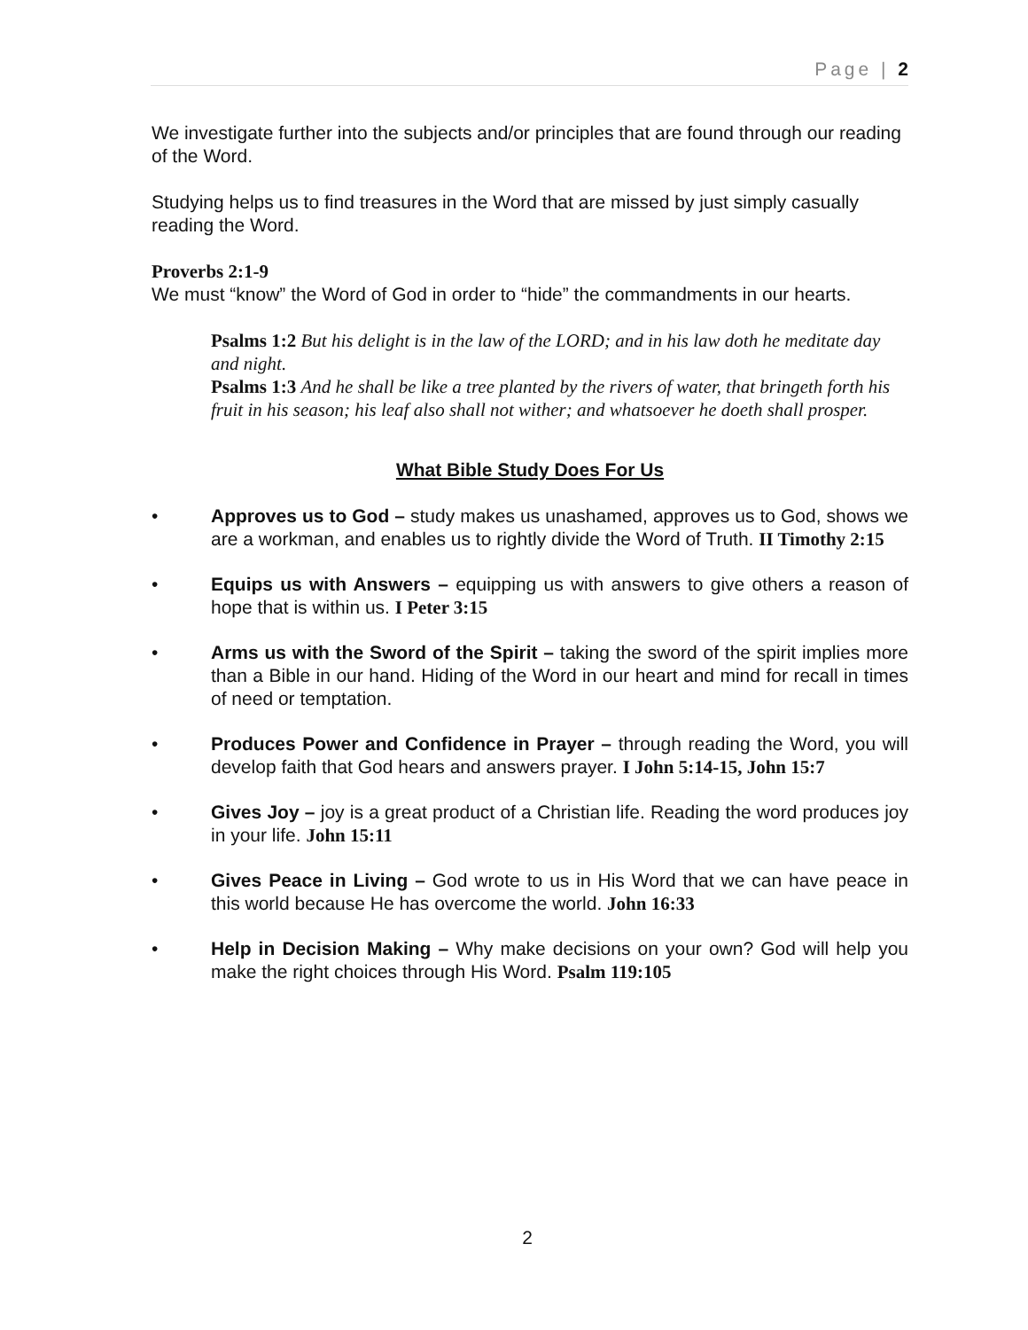Page | 2
We investigate further into the subjects and/or principles that are found through our reading of the Word.
Studying helps us to find treasures in the Word that are missed by just simply casually reading the Word.
Proverbs 2:1-9
We must “know” the Word of God in order to “hide” the commandments in our hearts.
Psalms 1:2 But his delight is in the law of the LORD; and in his law doth he meditate day and night.
Psalms 1:3 And he shall be like a tree planted by the rivers of water, that bringeth forth his fruit in his season; his leaf also shall not wither; and whatsoever he doeth shall prosper.
What Bible Study Does For Us
• Approves us to God – study makes us unashamed, approves us to God, shows we are a workman, and enables us to rightly divide the Word of Truth. II Timothy 2:15
• Equips us with Answers – equipping us with answers to give others a reason of hope that is within us. I Peter 3:15
• Arms us with the Sword of the Spirit – taking the sword of the spirit implies more than a Bible in our hand. Hiding of the Word in our heart and mind for recall in times of need or temptation.
• Produces Power and Confidence in Prayer – through reading the Word, you will develop faith that God hears and answers prayer. I John 5:14-15, John 15:7
• Gives Joy – joy is a great product of a Christian life. Reading the word produces joy in your life. John 15:11
• Gives Peace in Living – God wrote to us in His Word that we can have peace in this world because He has overcome the world. John 16:33
• Help in Decision Making – Why make decisions on your own? God will help you make the right choices through His Word. Psalm 119:105
2